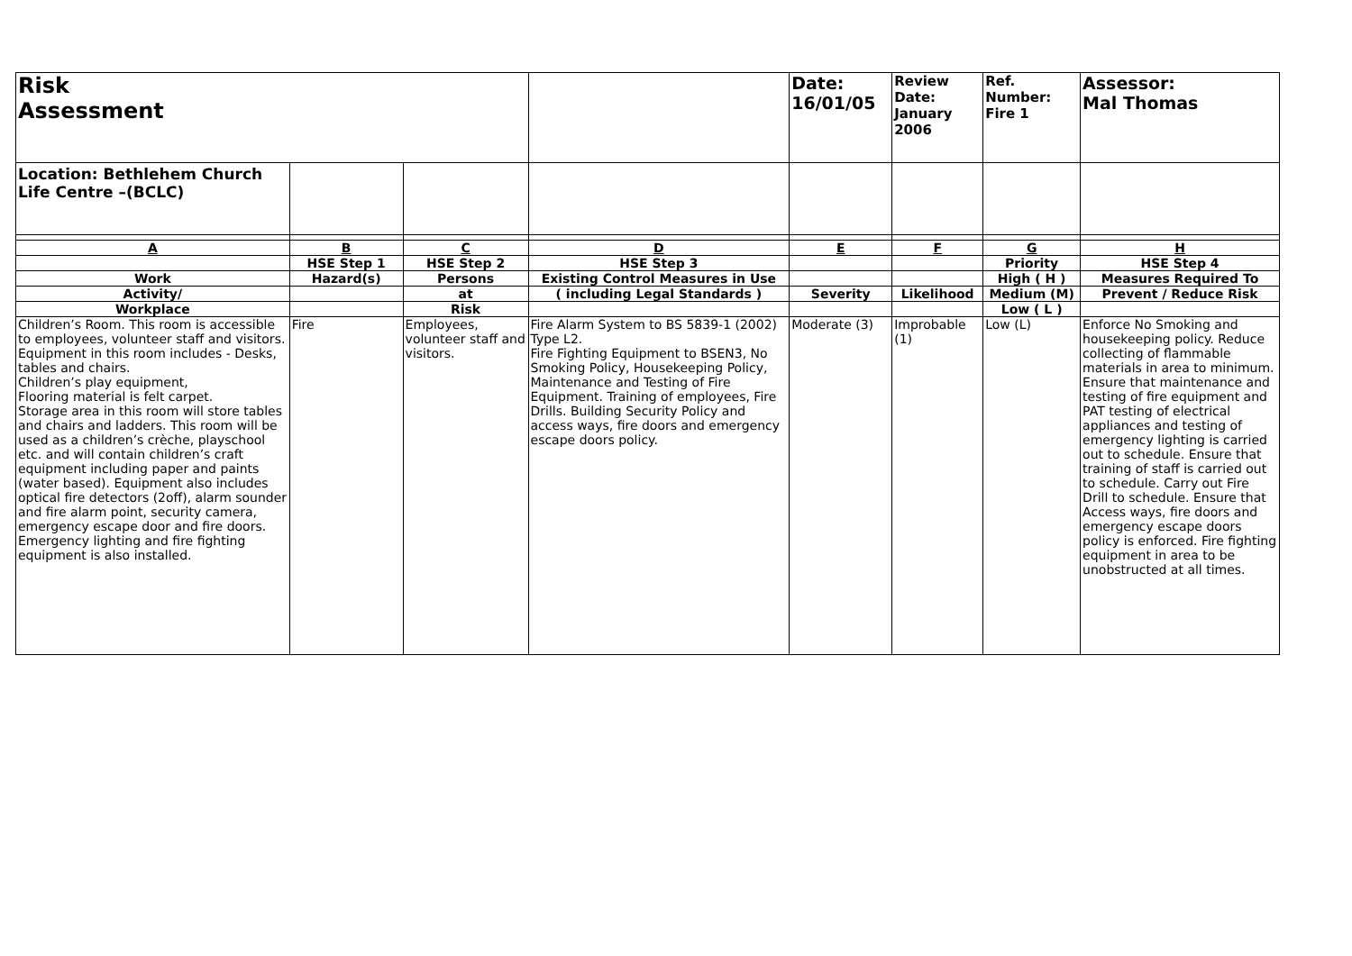| Risk Assessment | | | | Date: 16/01/05 | Review Date: January 2006 | Ref. Number: Fire 1 | Assessor: Mal Thomas |
| Location: Bethlehem Church Life Centre –(BCLC) | | | | | | | |
| A | B | C | D | E | F | G | H |
| | HSE Step 1 | HSE Step 2 | HSE Step 3 | | | Priority | HSE Step 4 |
| Work | Hazard(s) | Persons | Existing Control Measures in Use | | | High ( H ) | Measures Required To |
| Activity/ | | at | ( including Legal Standards ) | Severity | Likelihood | Medium (M) | Prevent / Reduce Risk |
| Workplace | | Risk | | | | Low ( L ) | |
| Children’s Room. This room is accessible to employees, volunteer staff and visitors. Equipment in this room includes - Desks, tables and chairs. Children’s play equipment, Flooring material is felt carpet. Storage area in this room will store tables and chairs and ladders. This room will be used as a children’s crèche, playschool etc. and will contain children’s craft equipment including paper and paints (water based). Equipment also includes optical fire detectors (2off), alarm sounder and fire alarm point, security camera, emergency escape door and fire doors. Emergency lighting and fire fighting equipment is also installed. | Fire | Employees, volunteer staff and visitors. | Fire Alarm System to BS 5839-1 (2002) Type L2. Fire Fighting Equipment to BSEN3, No Smoking Policy, Housekeeping Policy, Maintenance and Testing of Fire Equipment. Training of employees, Fire Drills. Building Security Policy and access ways, fire doors and emergency escape doors policy. | Moderate (3) | Improbable (1) | Low (L) | Enforce No Smoking and housekeeping policy. Reduce collecting of flammable materials in area to minimum. Ensure that maintenance and testing of fire equipment and PAT testing of electrical appliances and testing of emergency lighting is carried out to schedule. Ensure that training of staff is carried out to schedule. Carry out Fire Drill to schedule. Ensure that Access ways, fire doors and emergency escape doors policy is enforced. Fire fighting equipment in area to be unobstructed at all times. |